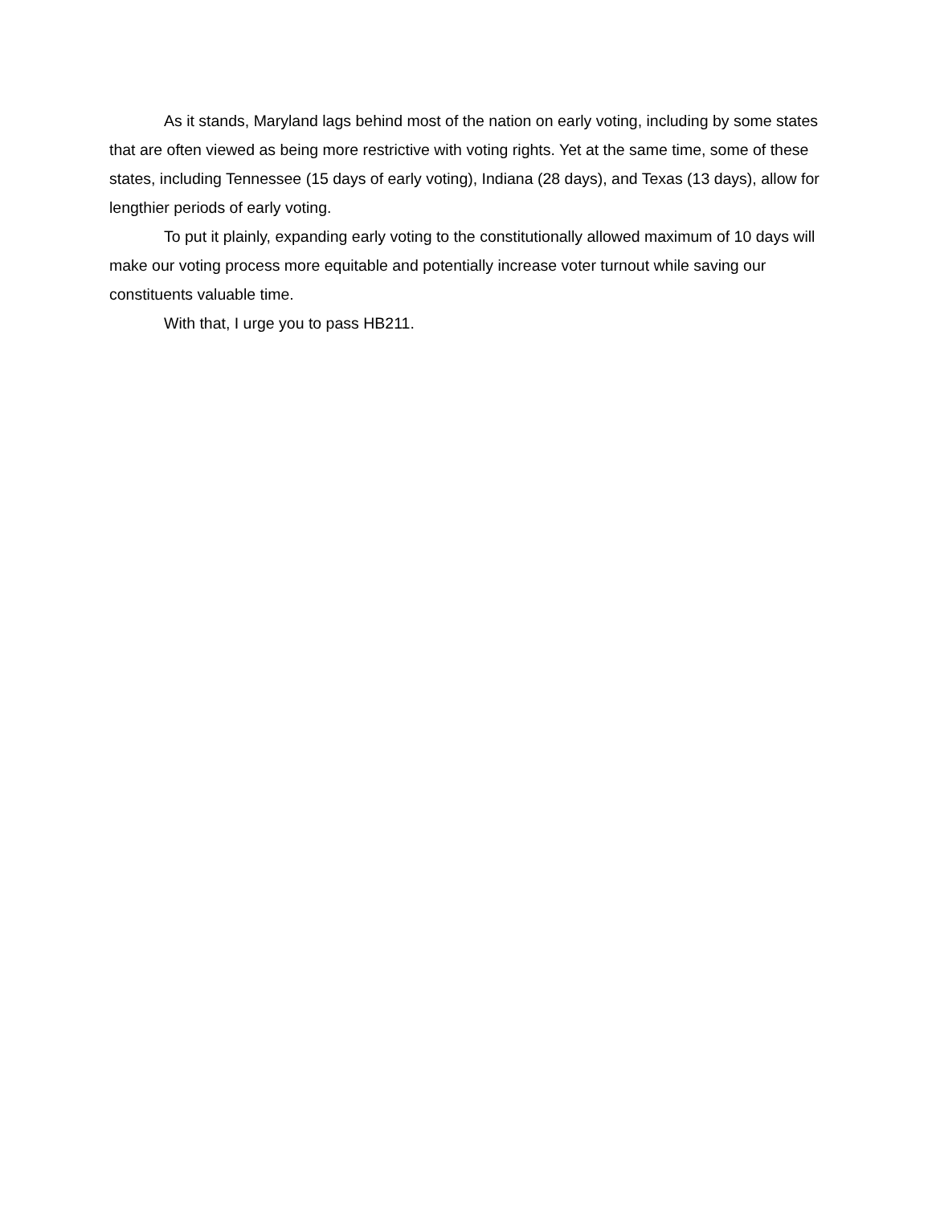As it stands, Maryland lags behind most of the nation on early voting, including by some states that are often viewed as being more restrictive with voting rights. Yet at the same time, some of these states, including Tennessee (15 days of early voting), Indiana (28 days), and Texas (13 days), allow for lengthier periods of early voting.
To put it plainly, expanding early voting to the constitutionally allowed maximum of 10 days will make our voting process more equitable and potentially increase voter turnout while saving our constituents valuable time.
With that, I urge you to pass HB211.